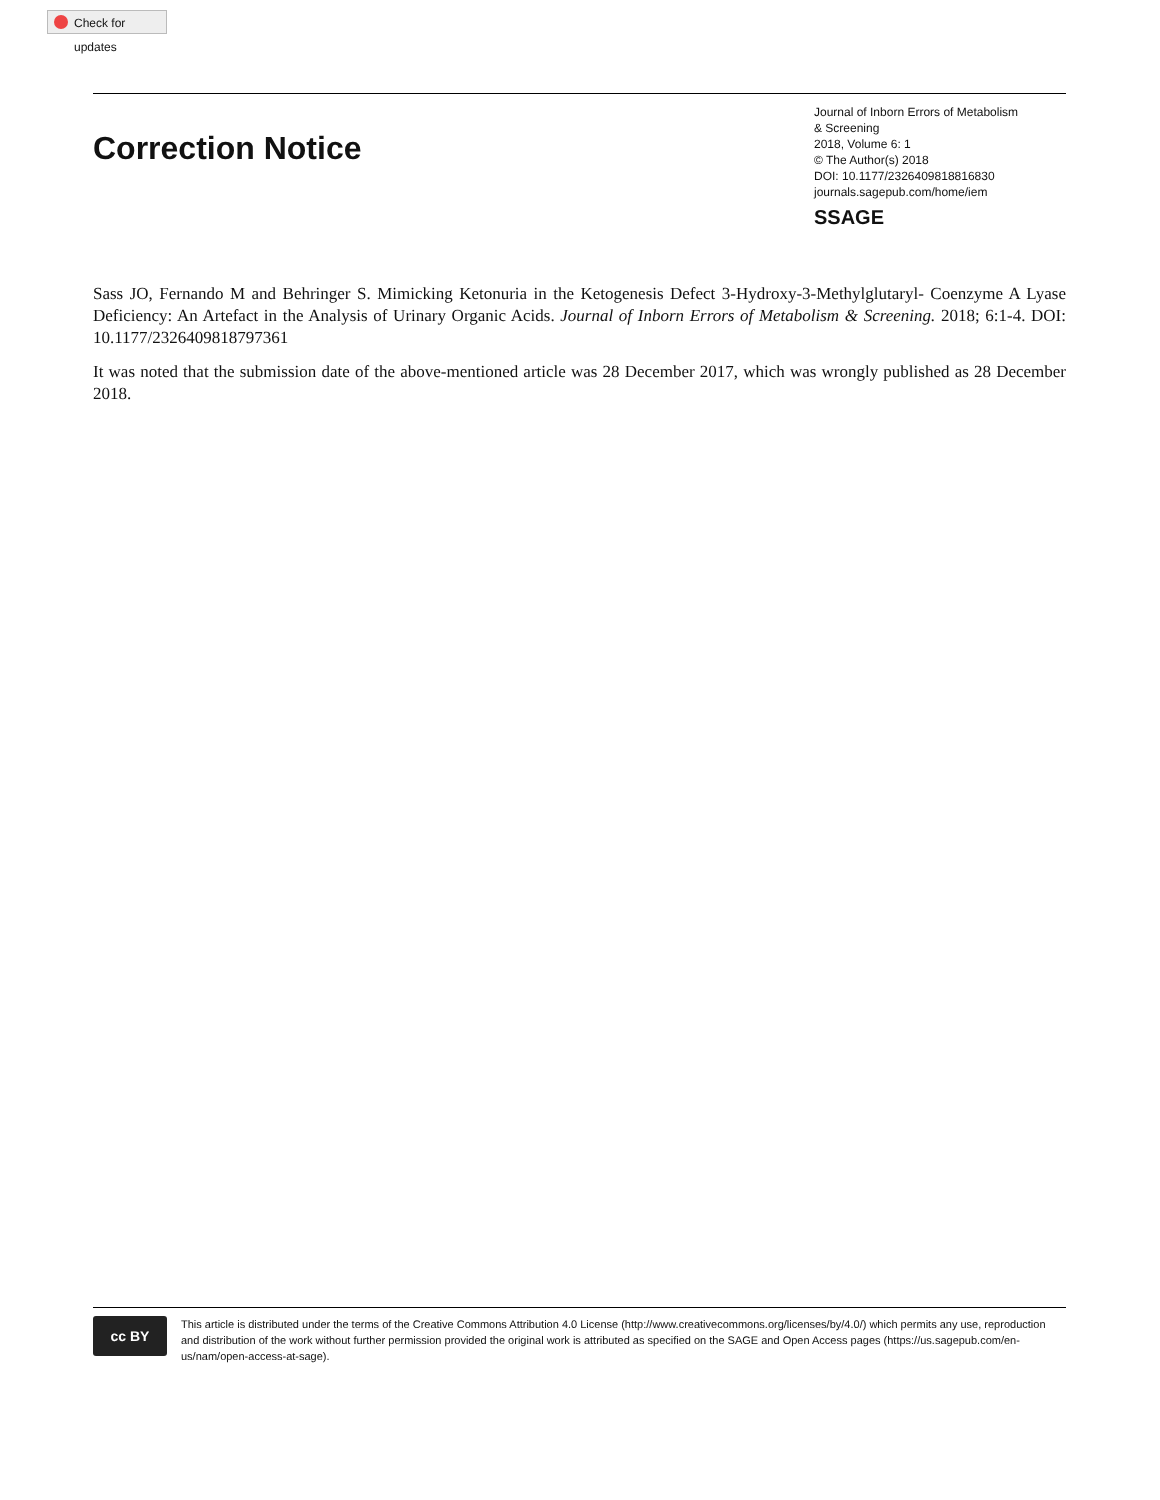Check for updates
Correction Notice
Journal of Inborn Errors of Metabolism
& Screening
2018, Volume 6: 1
© The Author(s) 2018
DOI: 10.1177/2326409818816830
journals.sagepub.com/home/iem
SSAGE
Sass JO, Fernando M and Behringer S. Mimicking Ketonuria in the Ketogenesis Defect 3-Hydroxy-3-Methylglutaryl- Coenzyme A Lyase Deficiency: An Artefact in the Analysis of Urinary Organic Acids. Journal of Inborn Errors of Metabolism & Screening. 2018; 6:1-4. DOI: 10.1177/2326409818797361
It was noted that the submission date of the above-mentioned article was 28 December 2017, which was wrongly published as 28 December 2018.
cc BY
This article is distributed under the terms of the Creative Commons Attribution 4.0 License (http://www.creativecommons.org/licenses/by/4.0/) which permits any use, reproduction and distribution of the work without further permission provided the original work is attributed as specified on the SAGE and Open Access pages (https://us.sagepub.com/en-us/nam/open-access-at-sage).